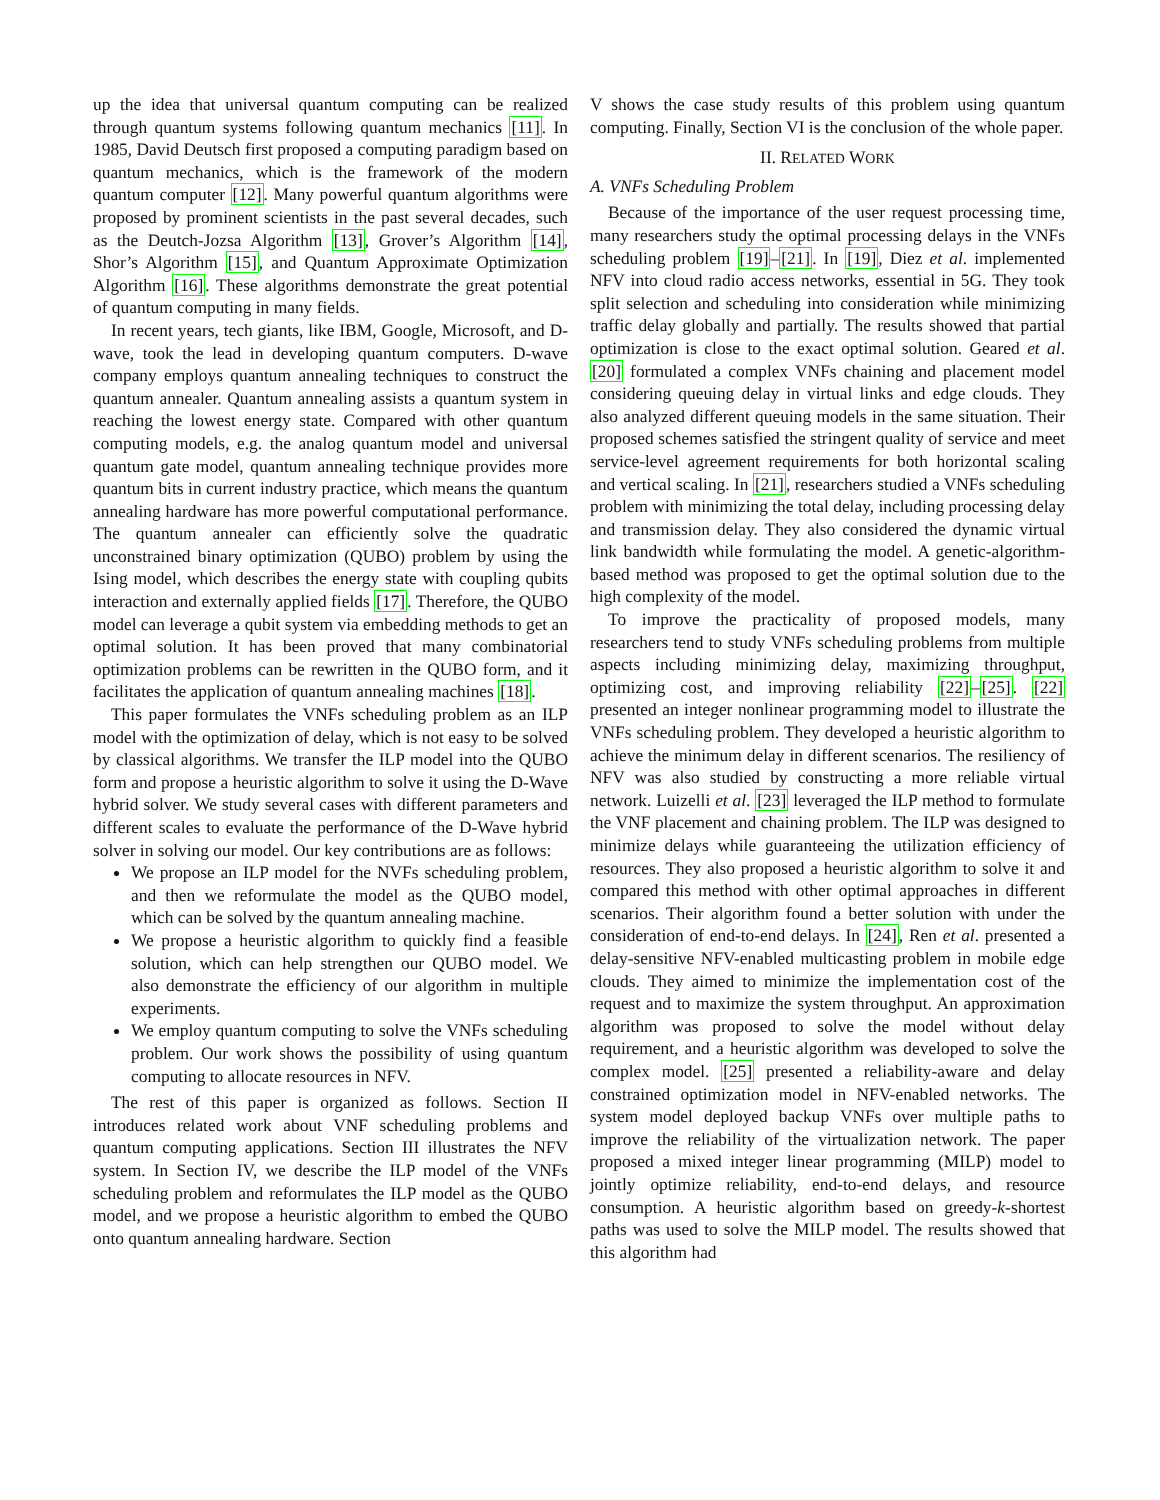up the idea that universal quantum computing can be realized through quantum systems following quantum mechanics [11]. In 1985, David Deutsch first proposed a computing paradigm based on quantum mechanics, which is the framework of the modern quantum computer [12]. Many powerful quantum algorithms were proposed by prominent scientists in the past several decades, such as the Deutch-Jozsa Algorithm [13], Grover’s Algorithm [14], Shor’s Algorithm [15], and Quantum Approximate Optimization Algorithm [16]. These algorithms demonstrate the great potential of quantum computing in many fields.
In recent years, tech giants, like IBM, Google, Microsoft, and D-wave, took the lead in developing quantum computers. D-wave company employs quantum annealing techniques to construct the quantum annealer. Quantum annealing assists a quantum system in reaching the lowest energy state. Compared with other quantum computing models, e.g. the analog quantum model and universal quantum gate model, quantum annealing technique provides more quantum bits in current industry practice, which means the quantum annealing hardware has more powerful computational performance. The quantum annealer can efficiently solve the quadratic unconstrained binary optimization (QUBO) problem by using the Ising model, which describes the energy state with coupling qubits interaction and externally applied fields [17]. Therefore, the QUBO model can leverage a qubit system via embedding methods to get an optimal solution. It has been proved that many combinatorial optimization problems can be rewritten in the QUBO form, and it facilitates the application of quantum annealing machines [18].
This paper formulates the VNFs scheduling problem as an ILP model with the optimization of delay, which is not easy to be solved by classical algorithms. We transfer the ILP model into the QUBO form and propose a heuristic algorithm to solve it using the D-Wave hybrid solver. We study several cases with different parameters and different scales to evaluate the performance of the D-Wave hybrid solver in solving our model. Our key contributions are as follows:
We propose an ILP model for the NVFs scheduling problem, and then we reformulate the model as the QUBO model, which can be solved by the quantum annealing machine.
We propose a heuristic algorithm to quickly find a feasible solution, which can help strengthen our QUBO model. We also demonstrate the efficiency of our algorithm in multiple experiments.
We employ quantum computing to solve the VNFs scheduling problem. Our work shows the possibility of using quantum computing to allocate resources in NFV.
The rest of this paper is organized as follows. Section II introduces related work about VNF scheduling problems and quantum computing applications. Section III illustrates the NFV system. In Section IV, we describe the ILP model of the VNFs scheduling problem and reformulates the ILP model as the QUBO model, and we propose a heuristic algorithm to embed the QUBO onto quantum annealing hardware. Section
V shows the case study results of this problem using quantum computing. Finally, Section VI is the conclusion of the whole paper.
II. RELATED WORK
A. VNFs Scheduling Problem
Because of the importance of the user request processing time, many researchers study the optimal processing delays in the VNFs scheduling problem [19]–[21]. In [19], Diez et al. implemented NFV into cloud radio access networks, essential in 5G. They took split selection and scheduling into consideration while minimizing traffic delay globally and partially. The results showed that partial optimization is close to the exact optimal solution. Geared et al. [20] formulated a complex VNFs chaining and placement model considering queuing delay in virtual links and edge clouds. They also analyzed different queuing models in the same situation. Their proposed schemes satisfied the stringent quality of service and meet service-level agreement requirements for both horizontal scaling and vertical scaling. In [21], researchers studied a VNFs scheduling problem with minimizing the total delay, including processing delay and transmission delay. They also considered the dynamic virtual link bandwidth while formulating the model. A genetic-algorithm-based method was proposed to get the optimal solution due to the high complexity of the model.
To improve the practicality of proposed models, many researchers tend to study VNFs scheduling problems from multiple aspects including minimizing delay, maximizing throughput, optimizing cost, and improving reliability [22]–[25]. [22] presented an integer nonlinear programming model to illustrate the VNFs scheduling problem. They developed a heuristic algorithm to achieve the minimum delay in different scenarios. The resiliency of NFV was also studied by constructing a more reliable virtual network. Luizelli et al. [23] leveraged the ILP method to formulate the VNF placement and chaining problem. The ILP was designed to minimize delays while guaranteeing the utilization efficiency of resources. They also proposed a heuristic algorithm to solve it and compared this method with other optimal approaches in different scenarios. Their algorithm found a better solution with under the consideration of end-to-end delays. In [24], Ren et al. presented a delay-sensitive NFV-enabled multicasting problem in mobile edge clouds. They aimed to minimize the implementation cost of the request and to maximize the system throughput. An approximation algorithm was proposed to solve the model without delay requirement, and a heuristic algorithm was developed to solve the complex model. [25] presented a reliability-aware and delay constrained optimization model in NFV-enabled networks. The system model deployed backup VNFs over multiple paths to improve the reliability of the virtualization network. The paper proposed a mixed integer linear programming (MILP) model to jointly optimize reliability, end-to-end delays, and resource consumption. A heuristic algorithm based on greedy-k-shortest paths was used to solve the MILP model. The results showed that this algorithm had